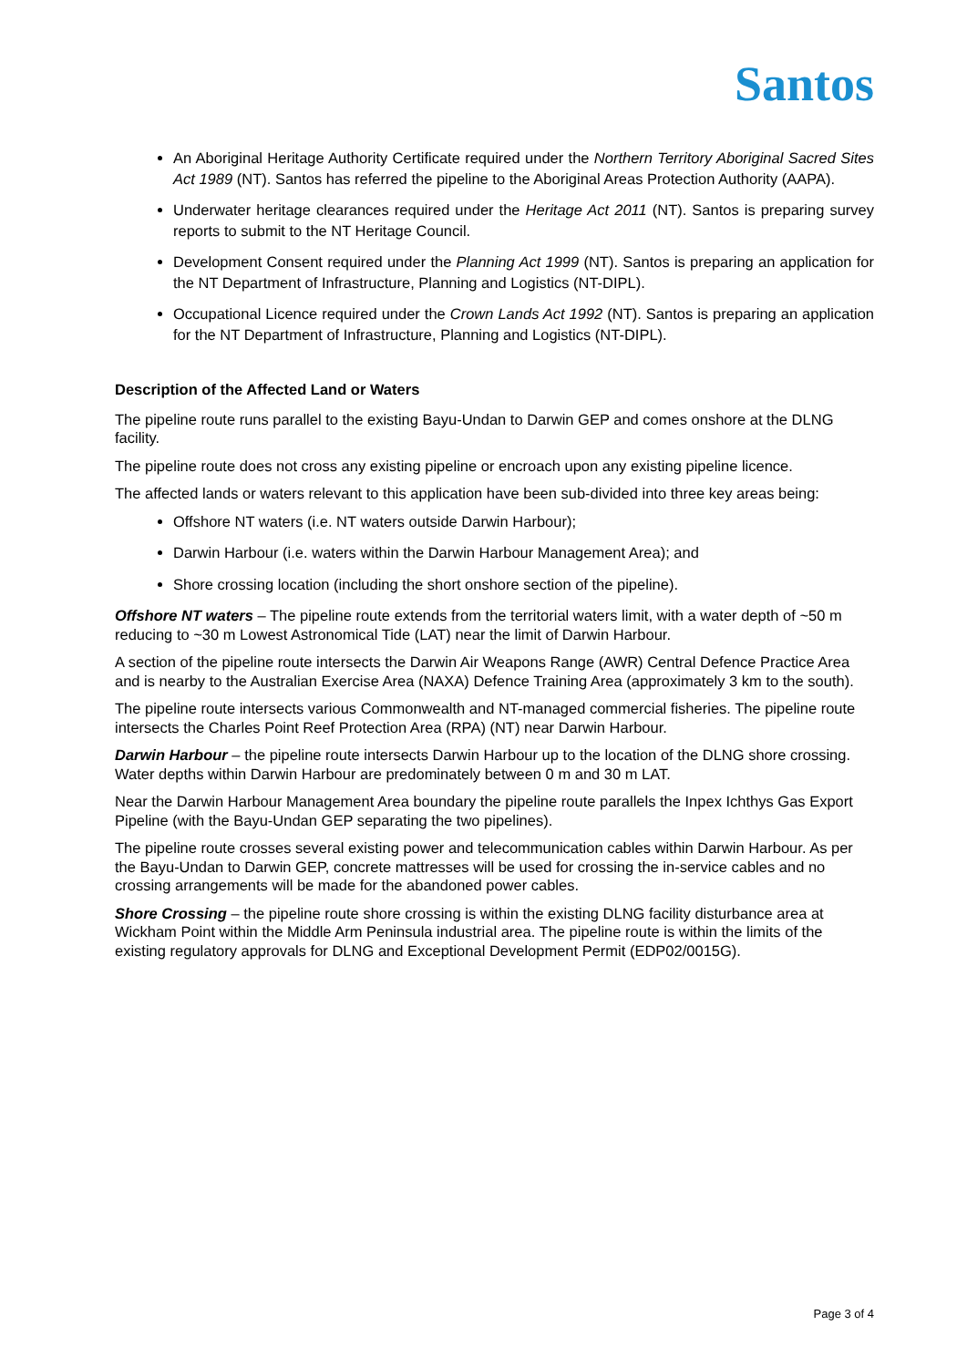Santos
An Aboriginal Heritage Authority Certificate required under the Northern Territory Aboriginal Sacred Sites Act 1989 (NT). Santos has referred the pipeline to the Aboriginal Areas Protection Authority (AAPA).
Underwater heritage clearances required under the Heritage Act 2011 (NT). Santos is preparing survey reports to submit to the NT Heritage Council.
Development Consent required under the Planning Act 1999 (NT). Santos is preparing an application for the NT Department of Infrastructure, Planning and Logistics (NT-DIPL).
Occupational Licence required under the Crown Lands Act 1992 (NT). Santos is preparing an application for the NT Department of Infrastructure, Planning and Logistics (NT-DIPL).
Description of the Affected Land or Waters
The pipeline route runs parallel to the existing Bayu-Undan to Darwin GEP and comes onshore at the DLNG facility.
The pipeline route does not cross any existing pipeline or encroach upon any existing pipeline licence.
The affected lands or waters relevant to this application have been sub-divided into three key areas being:
Offshore NT waters (i.e. NT waters outside Darwin Harbour);
Darwin Harbour (i.e. waters within the Darwin Harbour Management Area); and
Shore crossing location (including the short onshore section of the pipeline).
Offshore NT waters – The pipeline route extends from the territorial waters limit, with a water depth of ~50 m reducing to ~30 m Lowest Astronomical Tide (LAT) near the limit of Darwin Harbour.
A section of the pipeline route intersects the Darwin Air Weapons Range (AWR) Central Defence Practice Area and is nearby to the Australian Exercise Area (NAXA) Defence Training Area (approximately 3 km to the south).
The pipeline route intersects various Commonwealth and NT-managed commercial fisheries. The pipeline route intersects the Charles Point Reef Protection Area (RPA) (NT) near Darwin Harbour.
Darwin Harbour – the pipeline route intersects Darwin Harbour up to the location of the DLNG shore crossing. Water depths within Darwin Harbour are predominately between 0 m and 30 m LAT.
Near the Darwin Harbour Management Area boundary the pipeline route parallels the Inpex Ichthys Gas Export Pipeline (with the Bayu-Undan GEP separating the two pipelines).
The pipeline route crosses several existing power and telecommunication cables within Darwin Harbour. As per the Bayu-Undan to Darwin GEP, concrete mattresses will be used for crossing the in-service cables and no crossing arrangements will be made for the abandoned power cables.
Shore Crossing – the pipeline route shore crossing is within the existing DLNG facility disturbance area at Wickham Point within the Middle Arm Peninsula industrial area. The pipeline route is within the limits of the existing regulatory approvals for DLNG and Exceptional Development Permit (EDP02/0015G).
Page 3 of 4